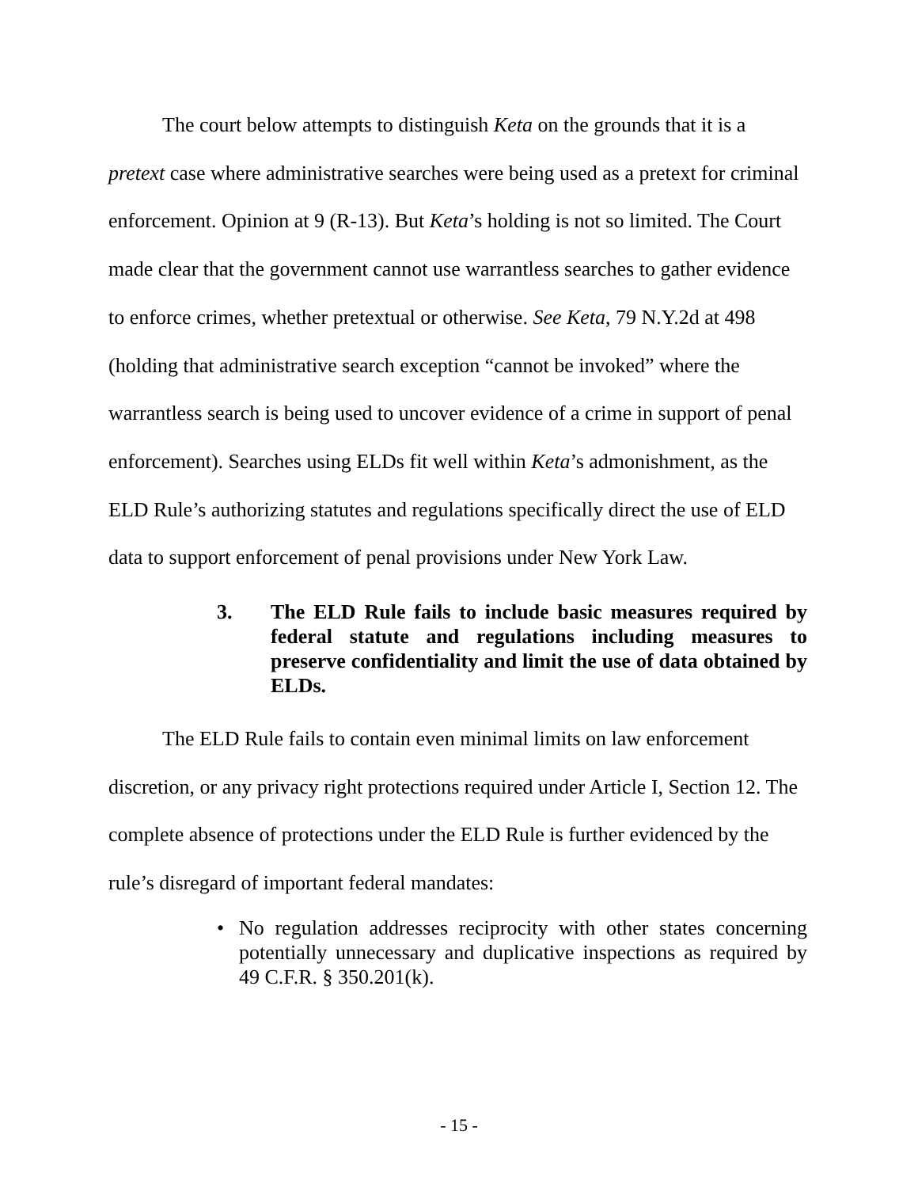The court below attempts to distinguish Keta on the grounds that it is a pretext case where administrative searches were being used as a pretext for criminal enforcement. Opinion at 9 (R-13). But Keta’s holding is not so limited. The Court made clear that the government cannot use warrantless searches to gather evidence to enforce crimes, whether pretextual or otherwise. See Keta, 79 N.Y.2d at 498 (holding that administrative search exception “cannot be invoked” where the warrantless search is being used to uncover evidence of a crime in support of penal enforcement). Searches using ELDs fit well within Keta’s admonishment, as the ELD Rule’s authorizing statutes and regulations specifically direct the use of ELD data to support enforcement of penal provisions under New York Law.
3. The ELD Rule fails to include basic measures required by federal statute and regulations including measures to preserve confidentiality and limit the use of data obtained by ELDs.
The ELD Rule fails to contain even minimal limits on law enforcement discretion, or any privacy right protections required under Article I, Section 12. The complete absence of protections under the ELD Rule is further evidenced by the rule’s disregard of important federal mandates:
• No regulation addresses reciprocity with other states concerning potentially unnecessary and duplicative inspections as required by 49 C.F.R. § 350.201(k).
- 15 -